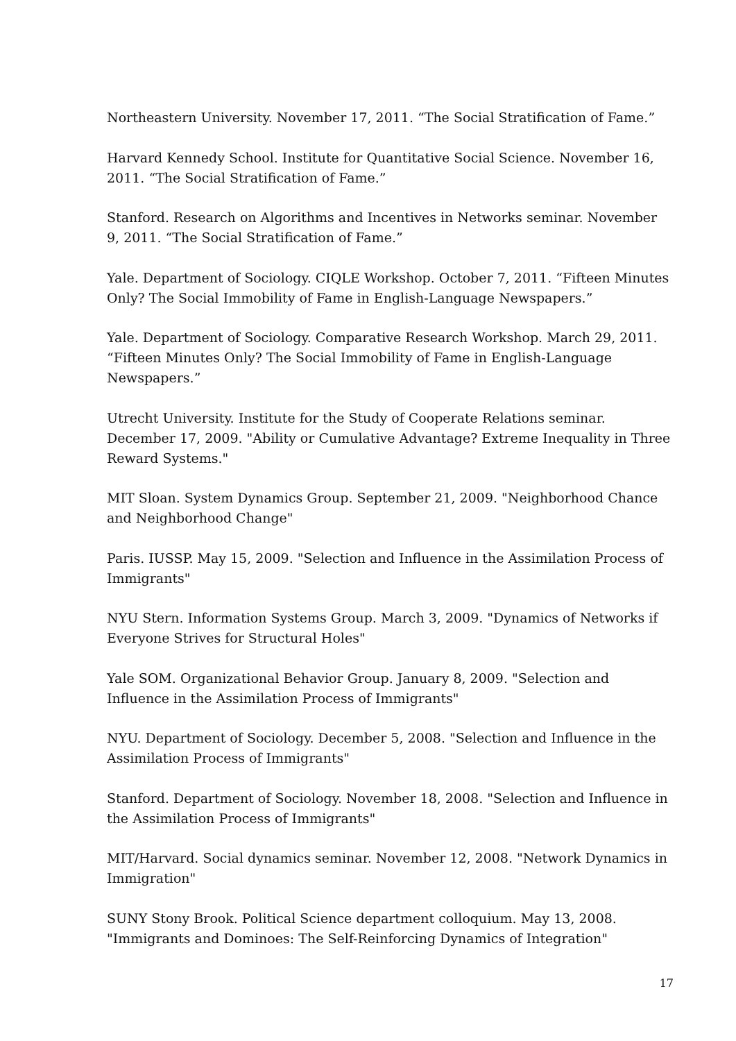Northeastern University. November 17, 2011. “The Social Stratification of Fame.”
Harvard Kennedy School. Institute for Quantitative Social Science. November 16, 2011. “The Social Stratification of Fame.”
Stanford. Research on Algorithms and Incentives in Networks seminar. November 9, 2011. “The Social Stratification of Fame.”
Yale. Department of Sociology. CIQLE Workshop. October 7, 2011. “Fifteen Minutes Only? The Social Immobility of Fame in English-Language Newspapers.”
Yale. Department of Sociology. Comparative Research Workshop. March 29, 2011. “Fifteen Minutes Only? The Social Immobility of Fame in English-Language Newspapers.”
Utrecht University. Institute for the Study of Cooperate Relations seminar. December 17, 2009. "Ability or Cumulative Advantage? Extreme Inequality in Three Reward Systems."
MIT Sloan. System Dynamics Group. September 21, 2009. "Neighborhood Chance and Neighborhood Change"
Paris. IUSSP. May 15, 2009. "Selection and Influence in the Assimilation Process of Immigrants"
NYU Stern. Information Systems Group. March 3, 2009. "Dynamics of Networks if Everyone Strives for Structural Holes"
Yale SOM. Organizational Behavior Group. January 8, 2009. "Selection and Influence in the Assimilation Process of Immigrants"
NYU. Department of Sociology. December 5, 2008. "Selection and Influence in the Assimilation Process of Immigrants"
Stanford. Department of Sociology. November 18, 2008. "Selection and Influence in the Assimilation Process of Immigrants"
MIT/Harvard. Social dynamics seminar. November 12, 2008. "Network Dynamics in Immigration"
SUNY Stony Brook. Political Science department colloquium. May 13, 2008. "Immigrants and Dominoes: The Self-Reinforcing Dynamics of Integration"
17